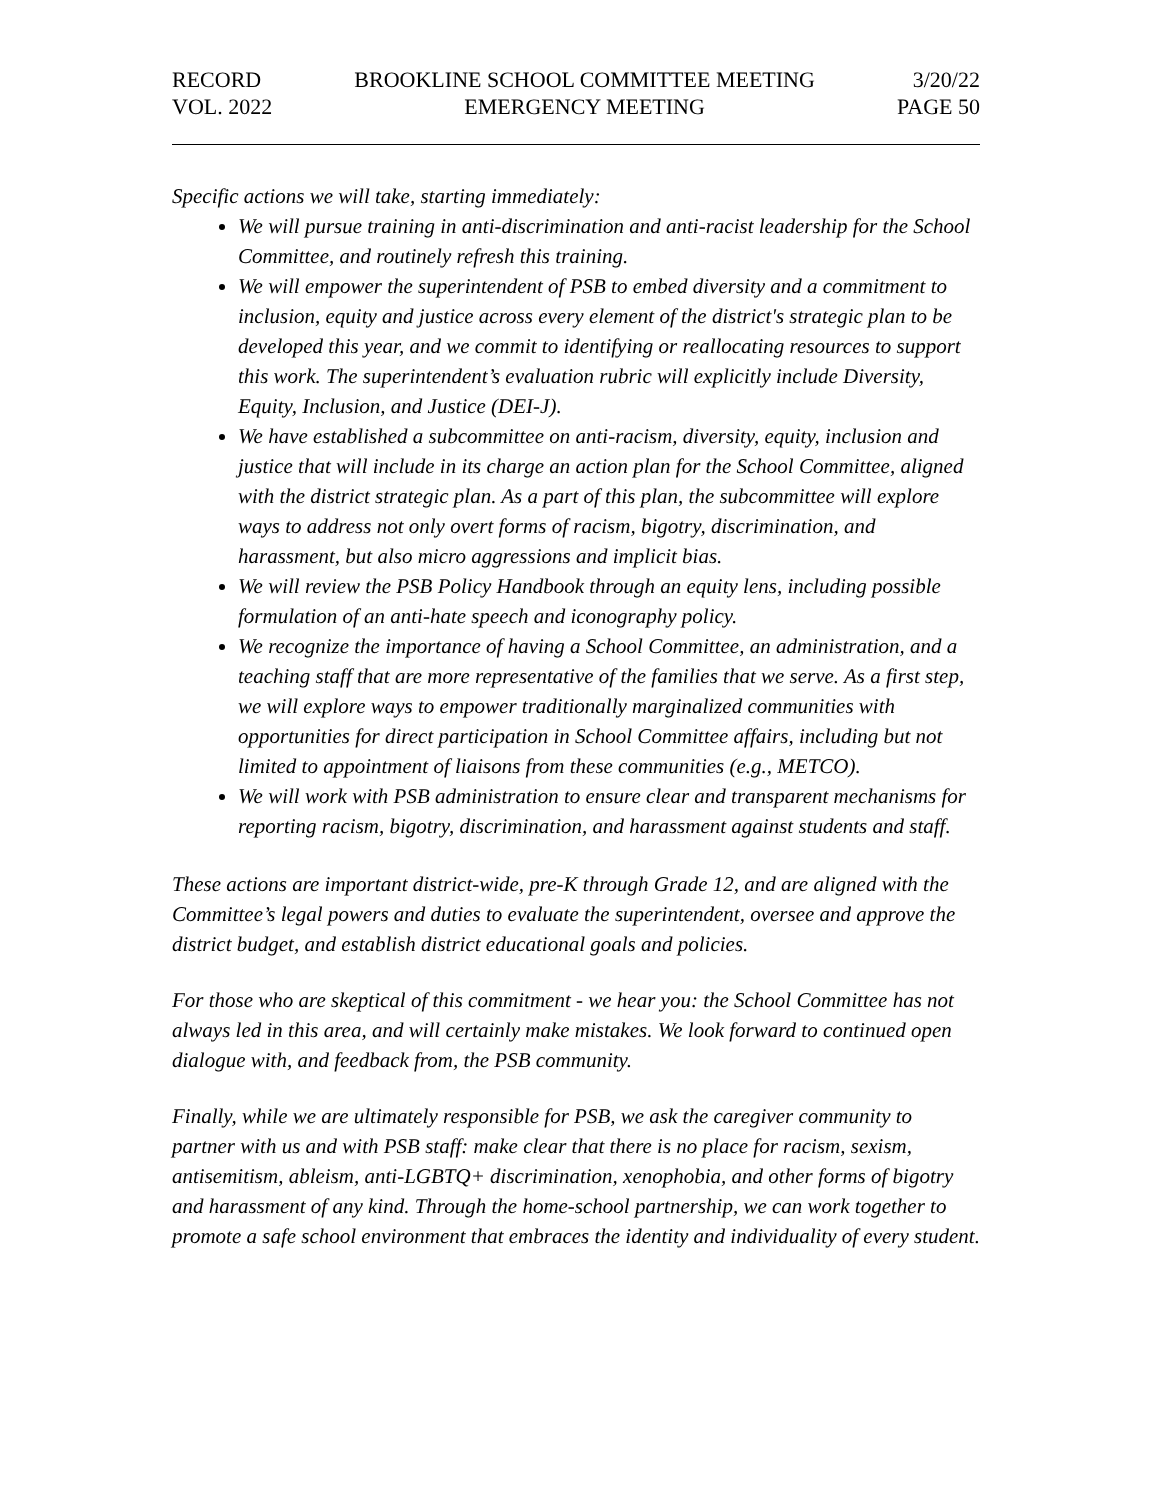RECORD
VOL. 2022
BROOKLINE SCHOOL COMMITTEE MEETING
EMERGENCY MEETING
3/20/22
PAGE 50
Specific actions we will take, starting immediately:
We will pursue training in anti-discrimination and anti-racist leadership for the School Committee, and routinely refresh this training.
We will empower the superintendent of PSB to embed diversity and a commitment to inclusion, equity and justice across every element of the district's strategic plan to be developed this year, and we commit to identifying or reallocating resources to support this work. The superintendent’s evaluation rubric will explicitly include Diversity, Equity, Inclusion, and Justice (DEI-J).
We have established a subcommittee on anti-racism, diversity, equity, inclusion and justice that will include in its charge an action plan for the School Committee, aligned with the district strategic plan. As a part of this plan, the subcommittee will explore ways to address not only overt forms of racism, bigotry, discrimination, and harassment, but also micro aggressions and implicit bias.
We will review the PSB Policy Handbook through an equity lens, including possible formulation of an anti-hate speech and iconography policy.
We recognize the importance of having a School Committee, an administration, and a teaching staff that are more representative of the families that we serve. As a first step, we will explore ways to empower traditionally marginalized communities with opportunities for direct participation in School Committee affairs, including but not limited to appointment of liaisons from these communities (e.g., METCO).
We will work with PSB administration to ensure clear and transparent mechanisms for reporting racism, bigotry, discrimination, and harassment against students and staff.
These actions are important district-wide, pre-K through Grade 12, and are aligned with the Committee’s legal powers and duties to evaluate the superintendent, oversee and approve the district budget, and establish district educational goals and policies.
For those who are skeptical of this commitment - we hear you: the School Committee has not always led in this area, and will certainly make mistakes. We look forward to continued open dialogue with, and feedback from, the PSB community.
Finally, while we are ultimately responsible for PSB, we ask the caregiver community to partner with us and with PSB staff: make clear that there is no place for racism, sexism, antisemitism, ableism, anti-LGBTQ+ discrimination, xenophobia, and other forms of bigotry and harassment of any kind. Through the home-school partnership, we can work together to promote a safe school environment that embraces the identity and individuality of every student.